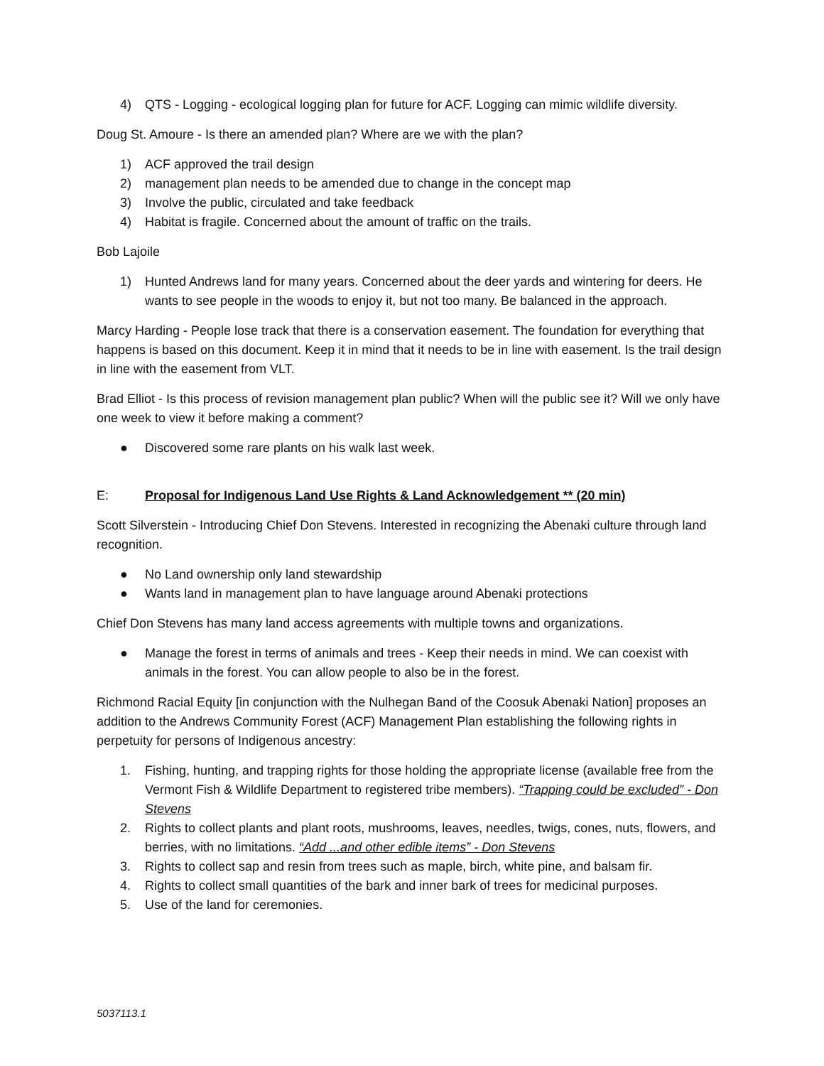4) QTS - Logging - ecological logging plan for future for ACF. Logging can mimic wildlife diversity.
Doug St. Amoure - Is there an amended plan? Where are we with the plan?
1) ACF approved the trail design
2) management plan needs to be amended due to change in the concept map
3) Involve the public, circulated and take feedback
4) Habitat is fragile. Concerned about the amount of traffic on the trails.
Bob Lajoile
1) Hunted Andrews land for many years. Concerned about the deer yards and wintering for deers. He wants to see people in the woods to enjoy it, but not too many. Be balanced in the approach.
Marcy Harding - People lose track that there is a conservation easement. The foundation for everything that happens is based on this document. Keep it in mind that it needs to be in line with easement. Is the trail design in line with the easement from VLT.
Brad Elliot - Is this process of revision management plan public? When will the public see it? Will we only have one week to view it before making a comment?
● Discovered some rare plants on his walk last week.
E: Proposal for Indigenous Land Use Rights & Land Acknowledgement ** (20 min)
Scott Silverstein - Introducing Chief Don Stevens. Interested in recognizing the Abenaki culture through land recognition.
● No Land ownership only land stewardship
● Wants land in management plan to have language around Abenaki protections
Chief Don Stevens has many land access agreements with multiple towns and organizations.
● Manage the forest in terms of animals and trees - Keep their needs in mind. We can coexist with animals in the forest. You can allow people to also be in the forest.
Richmond Racial Equity [in conjunction with the Nulhegan Band of the Coosuk Abenaki Nation] proposes an addition to the Andrews Community Forest (ACF) Management Plan establishing the following rights in perpetuity for persons of Indigenous ancestry:
1. Fishing, hunting, and trapping rights for those holding the appropriate license (available free from the Vermont Fish & Wildlife Department to registered tribe members). “Trapping could be excluded” - Don Stevens
2. Rights to collect plants and plant roots, mushrooms, leaves, needles, twigs, cones, nuts, flowers, and berries, with no limitations. “Add ...and other edible items” - Don Stevens
3. Rights to collect sap and resin from trees such as maple, birch, white pine, and balsam fir.
4. Rights to collect small quantities of the bark and inner bark of trees for medicinal purposes.
5. Use of the land for ceremonies.
5037113.1